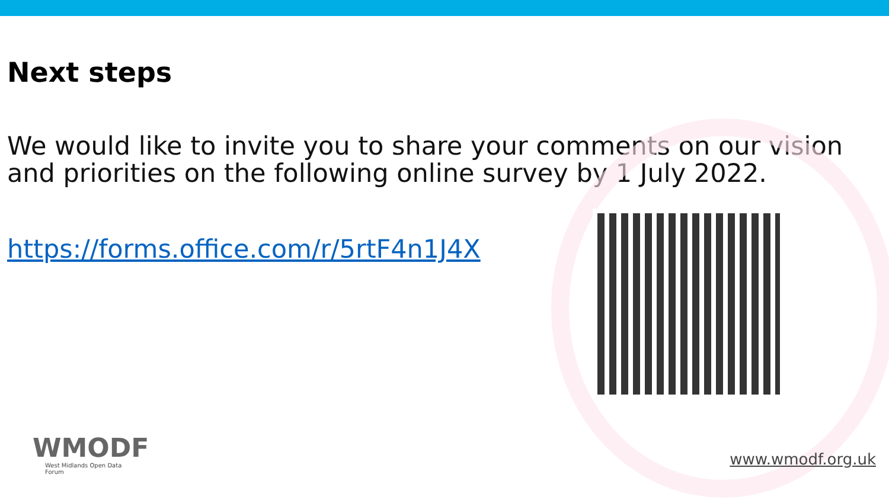Next steps
We would like to invite you to share your comments on our vision and priorities on the following online survey by 1 July 2022.
https://forms.office.com/r/5rtF4n1J4X
WMODF
West Midlands Open Data Forum
www.wmodf.org.uk